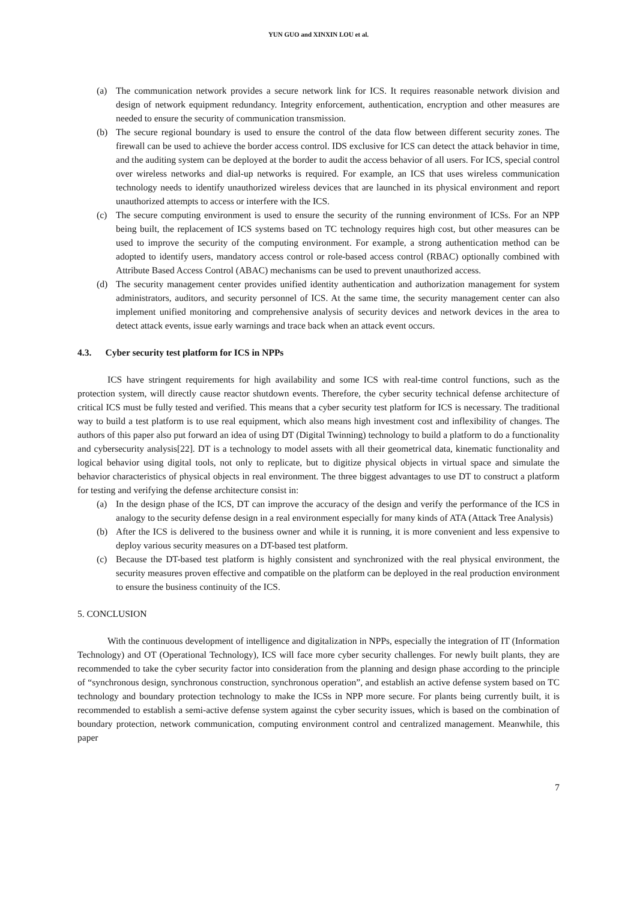YUN GUO and XINXIN LOU et al.
(a) The communication network provides a secure network link for ICS. It requires reasonable network division and design of network equipment redundancy. Integrity enforcement, authentication, encryption and other measures are needed to ensure the security of communication transmission.
(b) The secure regional boundary is used to ensure the control of the data flow between different security zones. The firewall can be used to achieve the border access control. IDS exclusive for ICS can detect the attack behavior in time, and the auditing system can be deployed at the border to audit the access behavior of all users. For ICS, special control over wireless networks and dial-up networks is required. For example, an ICS that uses wireless communication technology needs to identify unauthorized wireless devices that are launched in its physical environment and report unauthorized attempts to access or interfere with the ICS.
(c) The secure computing environment is used to ensure the security of the running environment of ICSs. For an NPP being built, the replacement of ICS systems based on TC technology requires high cost, but other measures can be used to improve the security of the computing environment. For example, a strong authentication method can be adopted to identify users, mandatory access control or role-based access control (RBAC) optionally combined with Attribute Based Access Control (ABAC) mechanisms can be used to prevent unauthorized access.
(d) The security management center provides unified identity authentication and authorization management for system administrators, auditors, and security personnel of ICS. At the same time, the security management center can also implement unified monitoring and comprehensive analysis of security devices and network devices in the area to detect attack events, issue early warnings and trace back when an attack event occurs.
4.3. Cyber security test platform for ICS in NPPs
ICS have stringent requirements for high availability and some ICS with real-time control functions, such as the protection system, will directly cause reactor shutdown events. Therefore, the cyber security technical defense architecture of critical ICS must be fully tested and verified. This means that a cyber security test platform for ICS is necessary. The traditional way to build a test platform is to use real equipment, which also means high investment cost and inflexibility of changes. The authors of this paper also put forward an idea of using DT (Digital Twinning) technology to build a platform to do a functionality and cybersecurity analysis[22]. DT is a technology to model assets with all their geometrical data, kinematic functionality and logical behavior using digital tools, not only to replicate, but to digitize physical objects in virtual space and simulate the behavior characteristics of physical objects in real environment. The three biggest advantages to use DT to construct a platform for testing and verifying the defense architecture consist in:
(a) In the design phase of the ICS, DT can improve the accuracy of the design and verify the performance of the ICS in analogy to the security defense design in a real environment especially for many kinds of ATA (Attack Tree Analysis)
(b) After the ICS is delivered to the business owner and while it is running, it is more convenient and less expensive to deploy various security measures on a DT-based test platform.
(c) Because the DT-based test platform is highly consistent and synchronized with the real physical environment, the security measures proven effective and compatible on the platform can be deployed in the real production environment to ensure the business continuity of the ICS.
5. CONCLUSION
With the continuous development of intelligence and digitalization in NPPs, especially the integration of IT (Information Technology) and OT (Operational Technology), ICS will face more cyber security challenges. For newly built plants, they are recommended to take the cyber security factor into consideration from the planning and design phase according to the principle of “synchronous design, synchronous construction, synchronous operation”, and establish an active defense system based on TC technology and boundary protection technology to make the ICSs in NPP more secure. For plants being currently built, it is recommended to establish a semi-active defense system against the cyber security issues, which is based on the combination of boundary protection, network communication, computing environment control and centralized management. Meanwhile, this paper
7